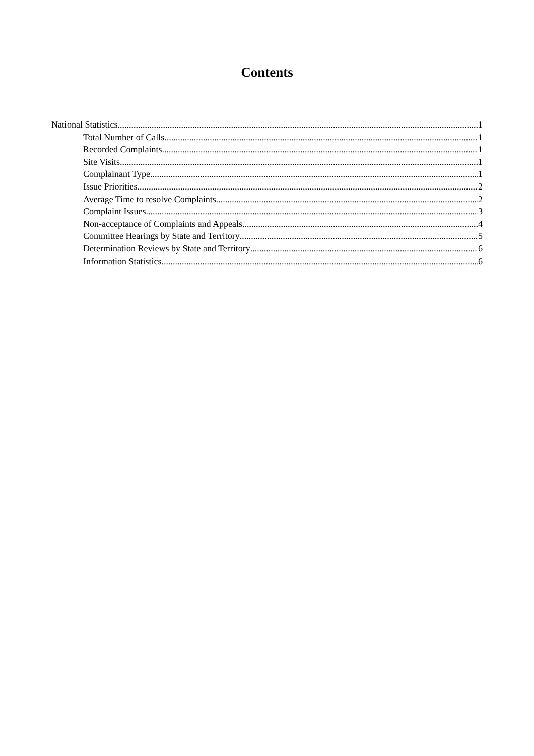Contents
National Statistics 1
Total Number of Calls 1
Recorded Complaints 1
Site Visits 1
Complainant Type 1
Issue Priorities 2
Average Time to resolve Complaints 2
Complaint Issues 3
Non-acceptance of Complaints and Appeals 4
Committee Hearings by State and Territory 5
Determination Reviews by State and Territory 6
Information Statistics 6